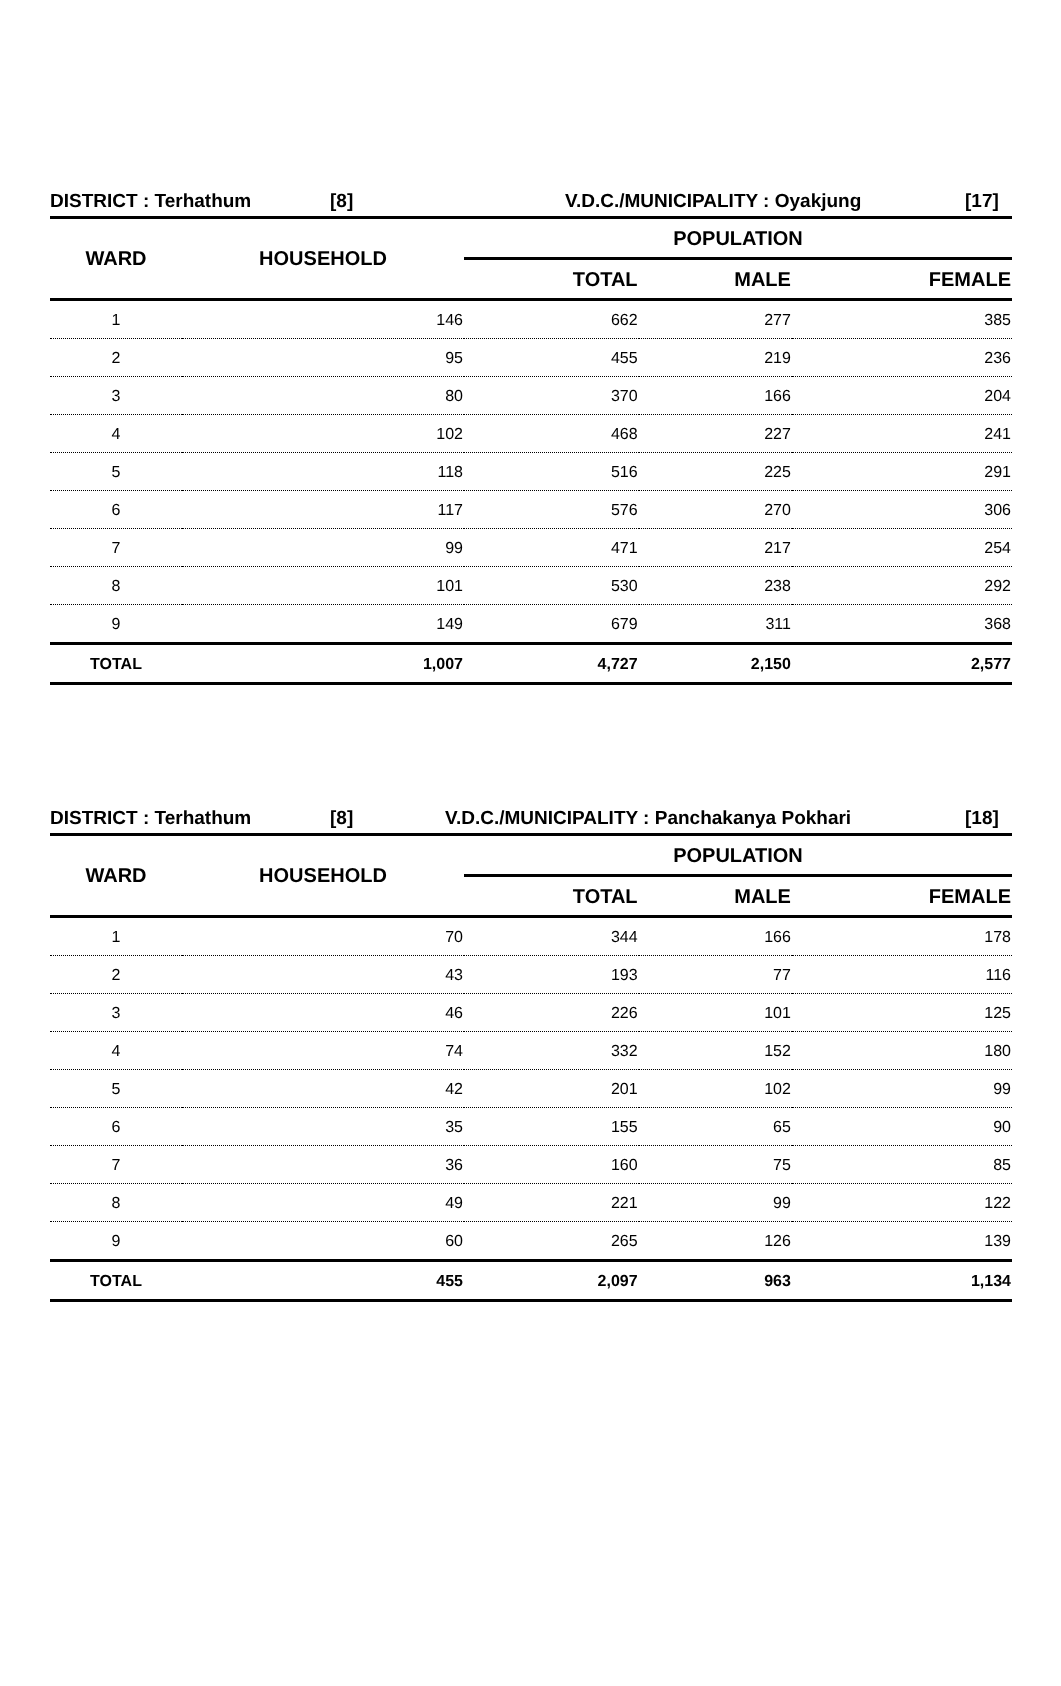DISTRICT : Terhathum [8] V.D.C./MUNICIPALITY : Oyakjung [17]
| WARD | HOUSEHOLD | POPULATION | | |
| --- | --- | --- | --- | --- |
| | | TOTAL | MALE | FEMALE |
| 1 | 146 | 662 | 277 | 385 |
| 2 | 95 | 455 | 219 | 236 |
| 3 | 80 | 370 | 166 | 204 |
| 4 | 102 | 468 | 227 | 241 |
| 5 | 118 | 516 | 225 | 291 |
| 6 | 117 | 576 | 270 | 306 |
| 7 | 99 | 471 | 217 | 254 |
| 8 | 101 | 530 | 238 | 292 |
| 9 | 149 | 679 | 311 | 368 |
| TOTAL | 1,007 | 4,727 | 2,150 | 2,577 |
DISTRICT : Terhathum [8] V.D.C./MUNICIPALITY : Panchakanya Pokhari [18]
| WARD | HOUSEHOLD | POPULATION | | |
| --- | --- | --- | --- | --- |
| | | TOTAL | MALE | FEMALE |
| 1 | 70 | 344 | 166 | 178 |
| 2 | 43 | 193 | 77 | 116 |
| 3 | 46 | 226 | 101 | 125 |
| 4 | 74 | 332 | 152 | 180 |
| 5 | 42 | 201 | 102 | 99 |
| 6 | 35 | 155 | 65 | 90 |
| 7 | 36 | 160 | 75 | 85 |
| 8 | 49 | 221 | 99 | 122 |
| 9 | 60 | 265 | 126 | 139 |
| TOTAL | 455 | 2,097 | 963 | 1,134 |